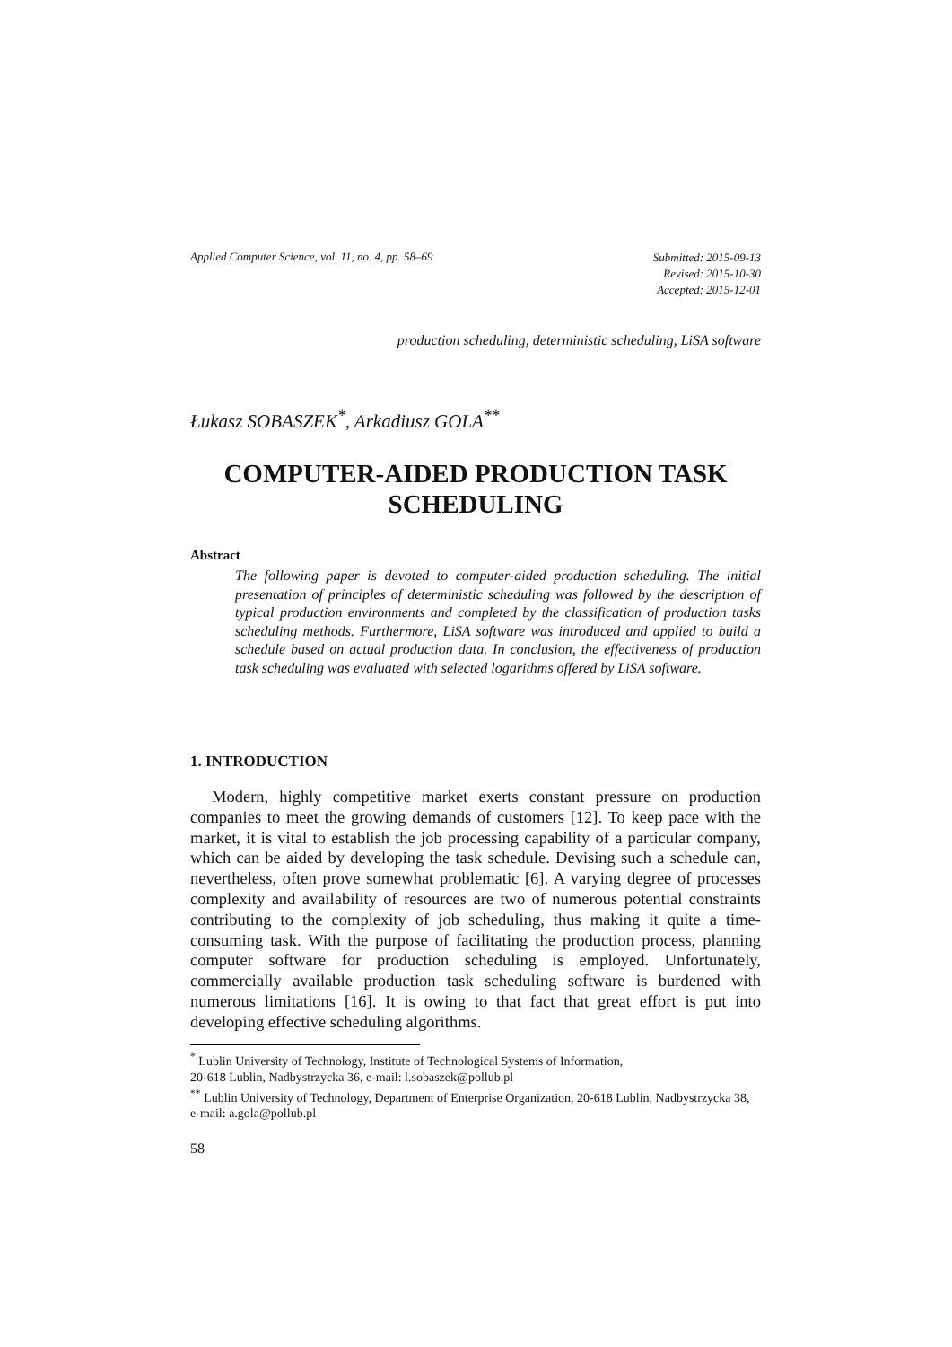Applied Computer Science, vol. 11, no. 4, pp. 58–69
Submitted: 2015-09-13
Revised: 2015-10-30
Accepted: 2015-12-01
production scheduling, deterministic scheduling, LiSA software
Łukasz SOBASZEK<sup>*</sup>, Arkadiusz GOLA<sup>**</sup>
COMPUTER-AIDED PRODUCTION TASK
SCHEDULING
Abstract
The following paper is devoted to computer-aided production scheduling. The initial presentation of principles of deterministic scheduling was followed by the description of typical production environments and completed by the classification of production tasks scheduling methods. Furthermore, LiSA software was introduced and applied to build a schedule based on actual production data. In conclusion, the effectiveness of production task scheduling was evaluated with selected logarithms offered by LiSA software.
1. INTRODUCTION
Modern, highly competitive market exerts constant pressure on production companies to meet the growing demands of customers [12]. To keep pace with the market, it is vital to establish the job processing capability of a particular company, which can be aided by developing the task schedule. Devising such a schedule can, nevertheless, often prove somewhat problematic [6]. A varying degree of processes complexity and availability of resources are two of numerous potential constraints contributing to the complexity of job scheduling, thus making it quite a time-consuming task. With the purpose of facilitating the production process, planning computer software for production scheduling is employed. Unfortunately, commercially available production task scheduling software is burdened with numerous limitations [16]. It is owing to that fact that great effort is put into developing effective scheduling algorithms.
<sup>*</sup> Lublin University of Technology, Institute of Technological Systems of Information,
20-618 Lublin, Nadbystrzycka 36, e-mail: l.sobaszek@pollub.pl
<sup>**</sup> Lublin University of Technology, Department of Enterprise Organization, 20-618 Lublin, Nadbystrzycka 38, e-mail: a.gola@pollub.pl
58